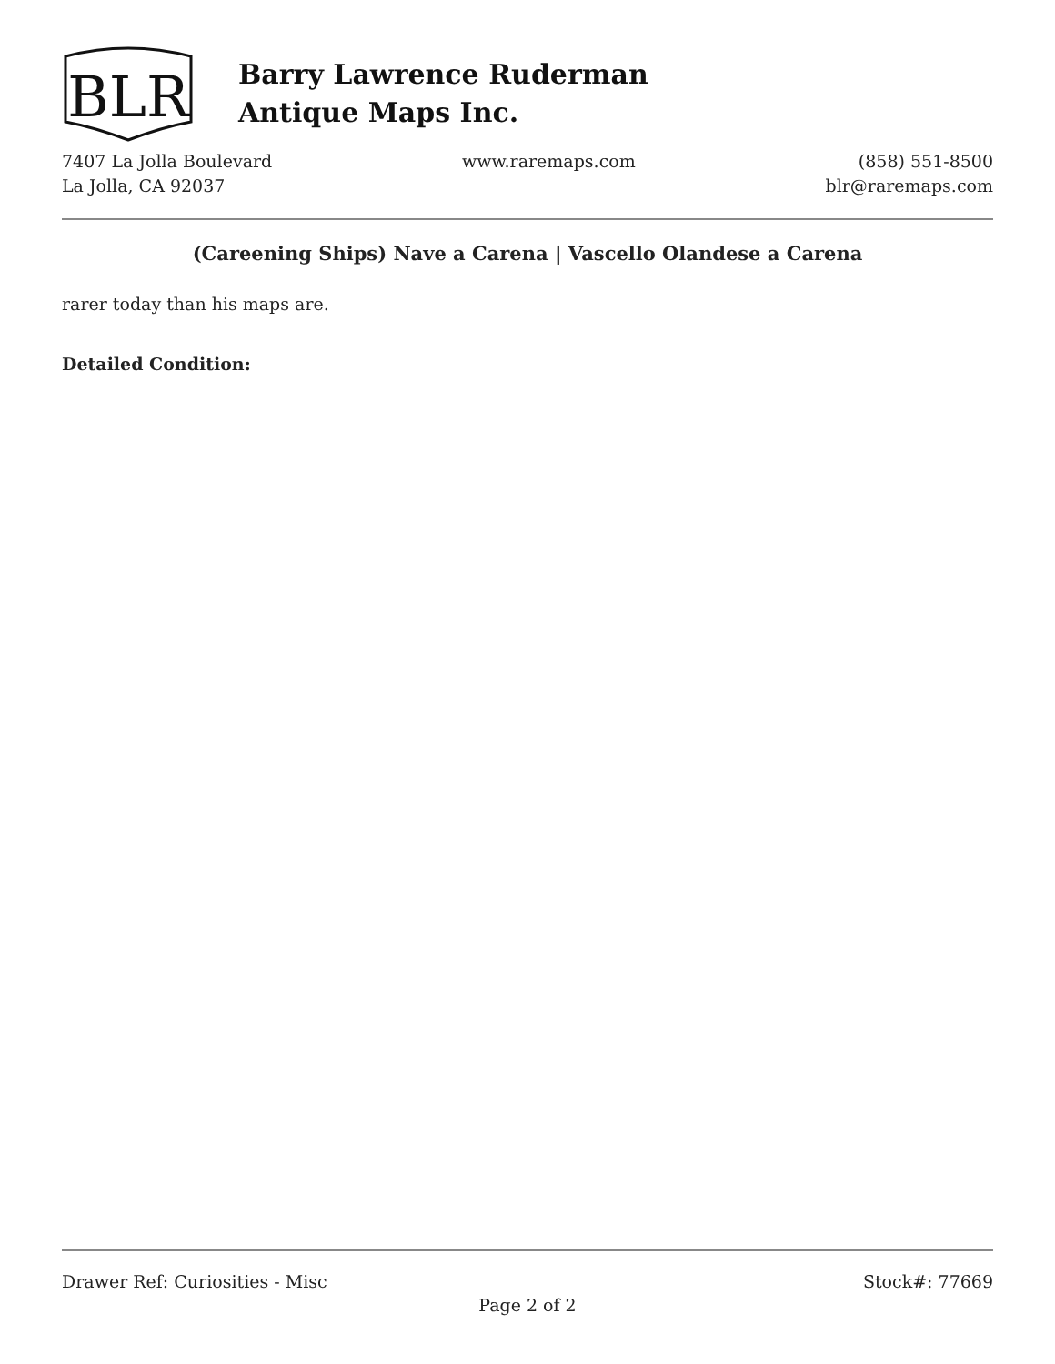BLR
Barry Lawrence Ruderman
Antique Maps Inc.
7407 La Jolla Boulevard
La Jolla, CA 92037
www.raremaps.com (858) 551-8500
blr@raremaps.com
(Careening Ships) Nave a Carena | Vascello Olandese a Carena
rarer today than his maps are.
Detailed Condition:
Drawer Ref: Curiosities - Misc Stock#: 77669
Page 2 of 2